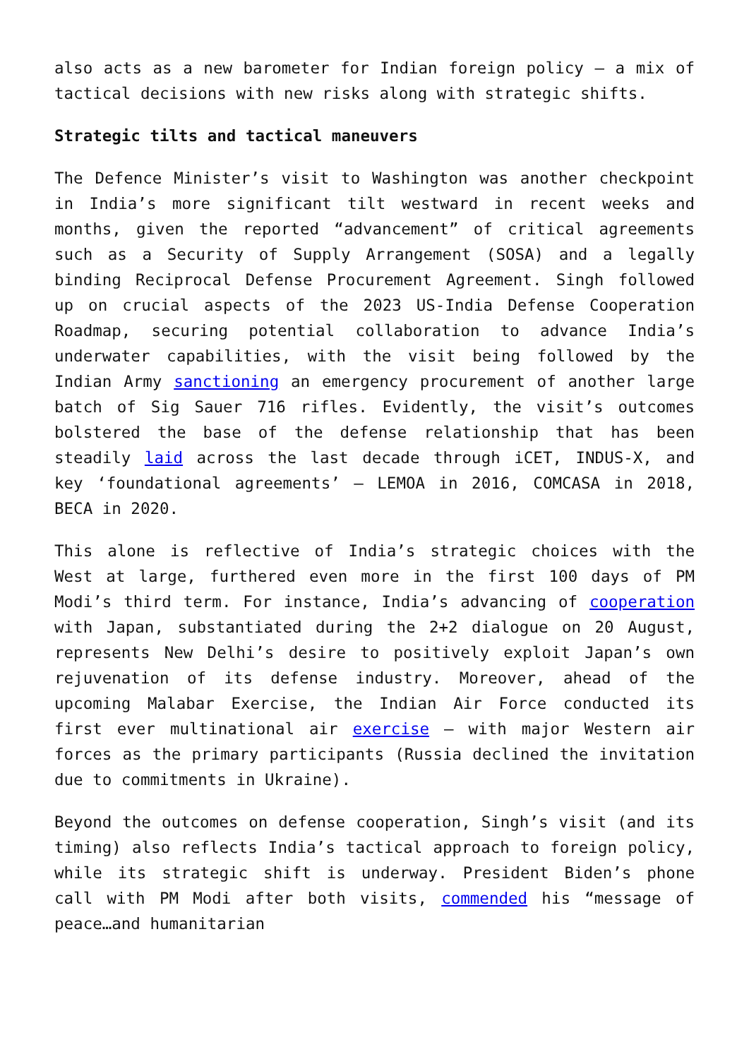also acts as a new barometer for Indian foreign policy – a mix of tactical decisions with new risks along with strategic shifts.
Strategic tilts and tactical maneuvers
The Defence Minister’s visit to Washington was another checkpoint in India’s more significant tilt westward in recent weeks and months, given the reported “advancement” of critical agreements such as a Security of Supply Arrangement (SOSA) and a legally binding Reciprocal Defense Procurement Agreement. Singh followed up on crucial aspects of the 2023 US-India Defense Cooperation Roadmap, securing potential collaboration to advance India’s underwater capabilities, with the visit being followed by the Indian Army sanctioning an emergency procurement of another large batch of Sig Sauer 716 rifles. Evidently, the visit’s outcomes bolstered the base of the defense relationship that has been steadily laid across the last decade through iCET, INDUS-X, and key ‘foundational agreements’ – LEMOA in 2016, COMCASA in 2018, BECA in 2020.
This alone is reflective of India’s strategic choices with the West at large, furthered even more in the first 100 days of PM Modi’s third term. For instance, India’s advancing of cooperation with Japan, substantiated during the 2+2 dialogue on 20 August, represents New Delhi’s desire to positively exploit Japan’s own rejuvenation of its defense industry. Moreover, ahead of the upcoming Malabar Exercise, the Indian Air Force conducted its first ever multinational air exercise – with major Western air forces as the primary participants (Russia declined the invitation due to commitments in Ukraine).
Beyond the outcomes on defense cooperation, Singh’s visit (and its timing) also reflects India’s tactical approach to foreign policy, while its strategic shift is underway. President Biden’s phone call with PM Modi after both visits, commended his “message of peace…and humanitarian